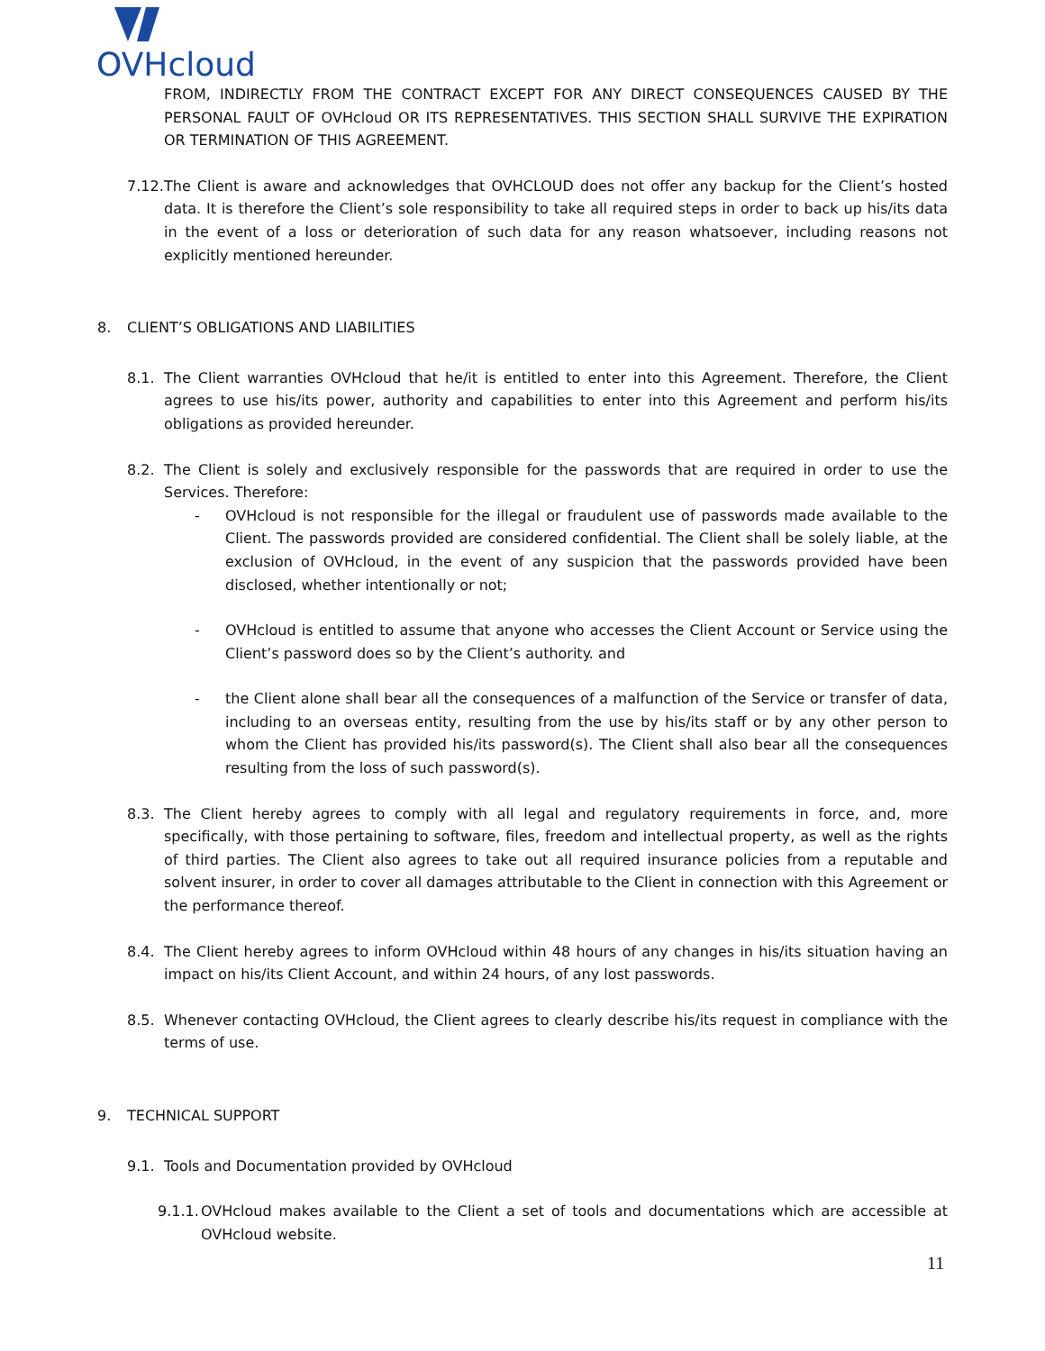OVHcloud
FROM, INDIRECTLY FROM THE CONTRACT EXCEPT FOR ANY DIRECT CONSEQUENCES CAUSED BY THE PERSONAL FAULT OF OVHcloud OR ITS REPRESENTATIVES. THIS SECTION SHALL SURVIVE THE EXPIRATION OR TERMINATION OF THIS AGREEMENT.
7.12.
The Client is aware and acknowledges that OVHCLOUD does not offer any backup for the Client’s hosted data. It is therefore the Client’s sole responsibility to take all required steps in order to back up his/its data in the event of a loss or deterioration of such data for any reason whatsoever, including reasons not explicitly mentioned hereunder.
8. CLIENT’S OBLIGATIONS AND LIABILITIES
8.1. The Client warranties OVHcloud that he/it is entitled to enter into this Agreement. Therefore, the Client agrees to use his/its power, authority and capabilities to enter into this Agreement and perform his/its obligations as provided hereunder.
8.2. The Client is solely and exclusively responsible for the passwords that are required in order to use the Services. Therefore:
- OVHcloud is not responsible for the illegal or fraudulent use of passwords made available to the Client. The passwords provided are considered confidential. The Client shall be solely liable, at the exclusion of OVHcloud, in the event of any suspicion that the passwords provided have been disclosed, whether intentionally or not;
- OVHcloud is entitled to assume that anyone who accesses the Client Account or Service using the Client’s password does so by the Client’s authority. and
- the Client alone shall bear all the consequences of a malfunction of the Service or transfer of data, including to an overseas entity, resulting from the use by his/its staff or by any other person to whom the Client has provided his/its password(s). The Client shall also bear all the consequences resulting from the loss of such password(s).
8.3. The Client hereby agrees to comply with all legal and regulatory requirements in force, and, more specifically, with those pertaining to software, files, freedom and intellectual property, as well as the rights of third parties. The Client also agrees to take out all required insurance policies from a reputable and solvent insurer, in order to cover all damages attributable to the Client in connection with this Agreement or the performance thereof.
8.4. The Client hereby agrees to inform OVHcloud within 48 hours of any changes in his/its situation having an impact on his/its Client Account, and within 24 hours, of any lost passwords.
8.5. Whenever contacting OVHcloud, the Client agrees to clearly describe his/its request in compliance with the terms of use.
9. TECHNICAL SUPPORT
9.1. Tools and Documentation provided by OVHcloud
9.1.1.
OVHcloud makes available to the Client a set of tools and documentations which are accessible at OVHcloud website.
11